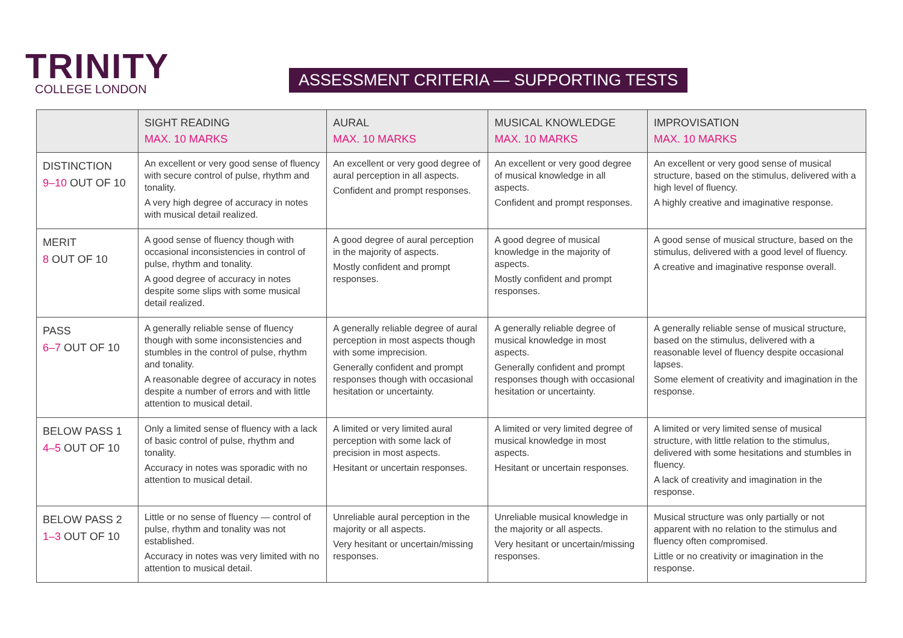TRINITY
COLLEGE LONDON
ASSESSMENT CRITERIA — SUPPORTING TESTS
| | SIGHT READING MAX. 10 MARKS | AURAL MAX. 10 MARKS | MUSICAL KNOWLEDGE MAX. 10 MARKS | IMPROVISATION MAX. 10 MARKS |
| --- | --- | --- | --- | --- |
| DISTINCTION 9–10 OUT OF 10 | An excellent or very good sense of fluency with secure control of pulse, rhythm and tonality. A very high degree of accuracy in notes with musical detail realized. | An excellent or very good degree of aural perception in all aspects. Confident and prompt responses. | An excellent or very good degree of musical knowledge in all aspects. Confident and prompt responses. | An excellent or very good sense of musical structure, based on the stimulus, delivered with a high level of fluency. A highly creative and imaginative response. |
| MERIT 8 OUT OF 10 | A good sense of fluency though with occasional inconsistencies in control of pulse, rhythm and tonality. A good degree of accuracy in notes despite some slips with some musical detail realized. | A good degree of aural perception in the majority of aspects. Mostly confident and prompt responses. | A good degree of musical knowledge in the majority of aspects. Mostly confident and prompt responses. | A good sense of musical structure, based on the stimulus, delivered with a good level of fluency. A creative and imaginative response overall. |
| PASS 6–7 OUT OF 10 | A generally reliable sense of fluency though with some inconsistencies and stumbles in the control of pulse, rhythm and tonality. A reasonable degree of accuracy in notes despite a number of errors and with little attention to musical detail. | A generally reliable degree of aural perception in most aspects though with some imprecision. Generally confident and prompt responses though with occasional hesitation or uncertainty. | A generally reliable degree of musical knowledge in most aspects. Generally confident and prompt responses though with occasional hesitation or uncertainty. | A generally reliable sense of musical structure, based on the stimulus, delivered with a reasonable level of fluency despite occasional lapses. Some element of creativity and imagination in the response. |
| BELOW PASS 1 4–5 OUT OF 10 | Only a limited sense of fluency with a lack of basic control of pulse, rhythm and tonality. Accuracy in notes was sporadic with no attention to musical detail. | A limited or very limited aural perception with some lack of precision in most aspects. Hesitant or uncertain responses. | A limited or very limited degree of musical knowledge in most aspects. Hesitant or uncertain responses. | A limited or very limited sense of musical structure, with little relation to the stimulus, delivered with some hesitations and stumbles in fluency. A lack of creativity and imagination in the response. |
| BELOW PASS 2 1–3 OUT OF 10 | Little or no sense of fluency — control of pulse, rhythm and tonality was not established. Accuracy in notes was very limited with no attention to musical detail. | Unreliable aural perception in the majority or all aspects. Very hesitant or uncertain/missing responses. | Unreliable musical knowledge in the majority or all aspects. Very hesitant or uncertain/missing responses. | Musical structure was only partially or not apparent with no relation to the stimulus and fluency often compromised. Little or no creativity or imagination in the response. |